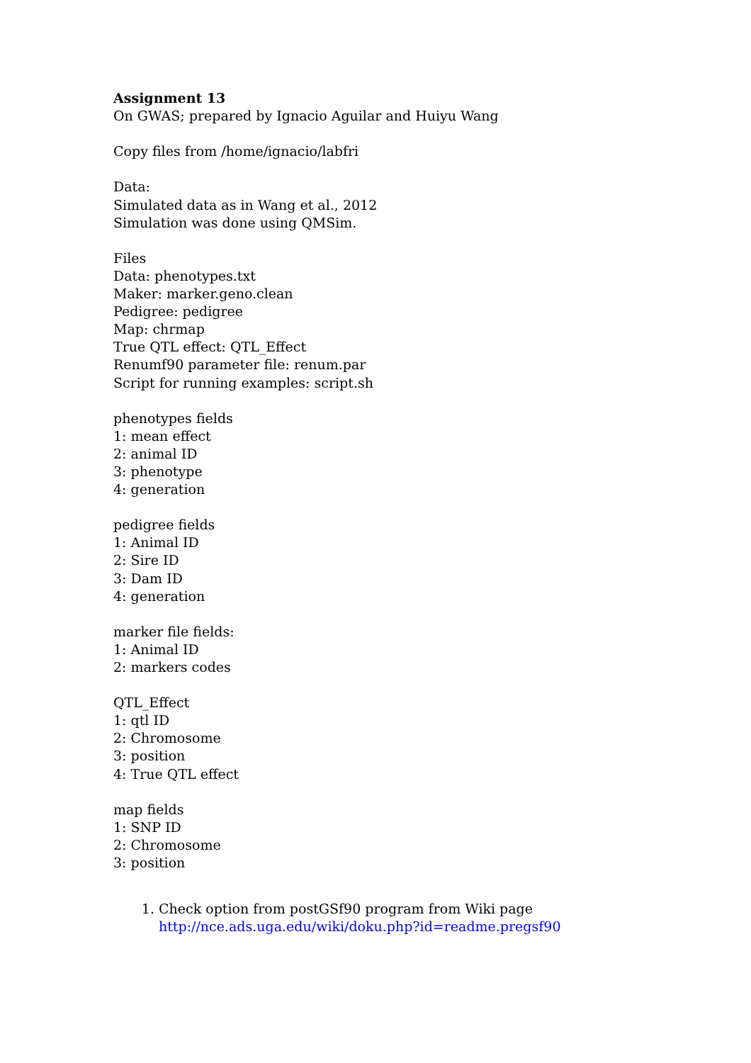Assignment 13
On GWAS; prepared by Ignacio Aguilar and Huiyu Wang
Copy files from /home/ignacio/labfri
Data:
Simulated data as in Wang et al., 2012
Simulation was done using QMSim.
Files
Data: phenotypes.txt
Maker: marker.geno.clean
Pedigree: pedigree
Map: chrmap
True QTL effect: QTL_Effect
Renumf90 parameter file: renum.par
Script for running examples: script.sh
phenotypes fields
1: mean effect
2: animal ID
3: phenotype
4: generation
pedigree fields
1: Animal ID
2: Sire ID
3: Dam ID
4: generation
marker file fields:
1: Animal ID
2: markers codes
QTL_Effect
1: qtl ID
2: Chromosome
3: position
4: True QTL effect
map fields
1: SNP ID
2: Chromosome
3: position
1. Check option from postGSf90 program from Wiki page
http://nce.ads.uga.edu/wiki/doku.php?id=readme.pregsf90